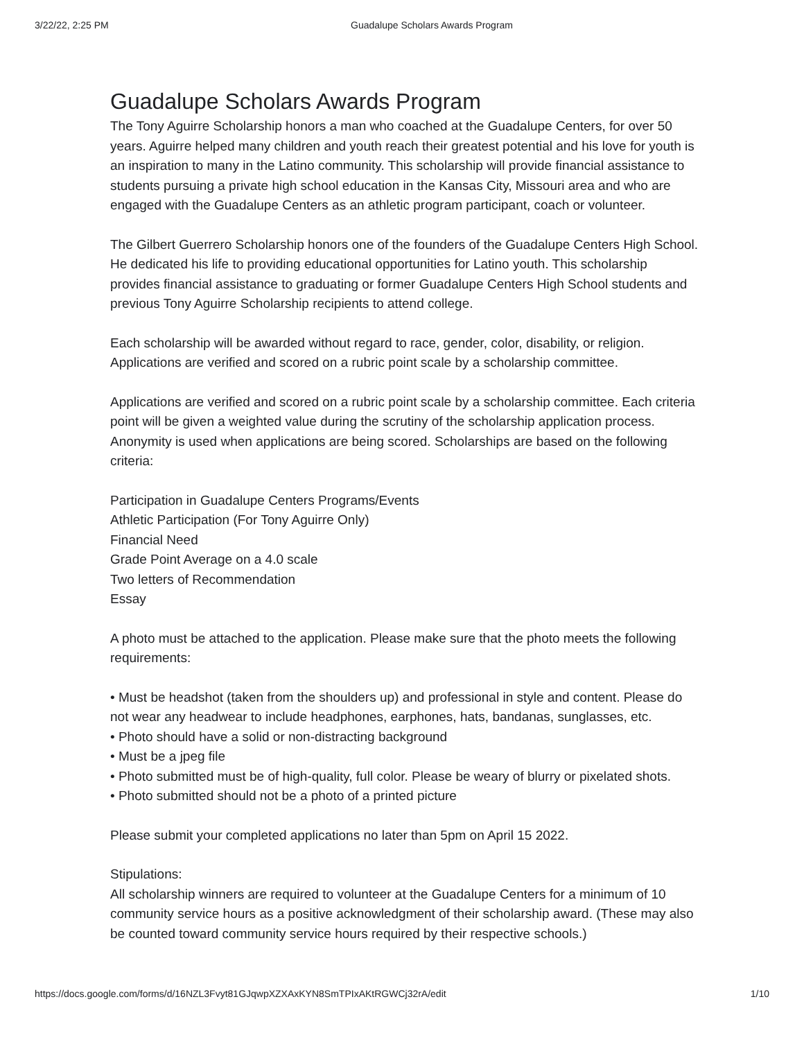3/22/22, 2:25 PM Guadalupe Scholars Awards Program
Guadalupe Scholars Awards Program
The Tony Aguirre Scholarship honors a man who coached at the Guadalupe Centers, for over 50 years. Aguirre helped many children and youth reach their greatest potential and his love for youth is an inspiration to many in the Latino community. This scholarship will provide financial assistance to students pursuing a private high school education in the Kansas City, Missouri area and who are engaged with the Guadalupe Centers as an athletic program participant, coach or volunteer.
The Gilbert Guerrero Scholarship honors one of the founders of the Guadalupe Centers High School. He dedicated his life to providing educational opportunities for Latino youth. This scholarship provides financial assistance to graduating or former Guadalupe Centers High School students and previous Tony Aguirre Scholarship recipients to attend college.
Each scholarship will be awarded without regard to race, gender, color, disability, or religion. Applications are verified and scored on a rubric point scale by a scholarship committee.
Applications are verified and scored on a rubric point scale by a scholarship committee. Each criteria point will be given a weighted value during the scrutiny of the scholarship application process. Anonymity is used when applications are being scored. Scholarships are based on the following criteria:
Participation in Guadalupe Centers Programs/Events
Athletic Participation (For Tony Aguirre Only)
Financial Need
Grade Point Average on a 4.0 scale
Two letters of Recommendation
Essay
A photo must be attached to the application. Please make sure that the photo meets the following requirements:
• Must be headshot (taken from the shoulders up) and professional in style and content. Please do not wear any headwear to include headphones, earphones, hats, bandanas, sunglasses, etc.
• Photo should have a solid or non-distracting background
• Must be a jpeg file
• Photo submitted must be of high-quality, full color. Please be weary of blurry or pixelated shots.
• Photo submitted should not be a photo of a printed picture
Please submit your completed applications no later than 5pm on April 15 2022.
Stipulations:
All scholarship winners are required to volunteer at the Guadalupe Centers for a minimum of 10 community service hours as a positive acknowledgment of their scholarship award. (These may also be counted toward community service hours required by their respective schools.)
https://docs.google.com/forms/d/16NZL3Fvyt81GJqwpXZXAxKYN8SmTPIxAKtRGWCj32rA/edit 1/10